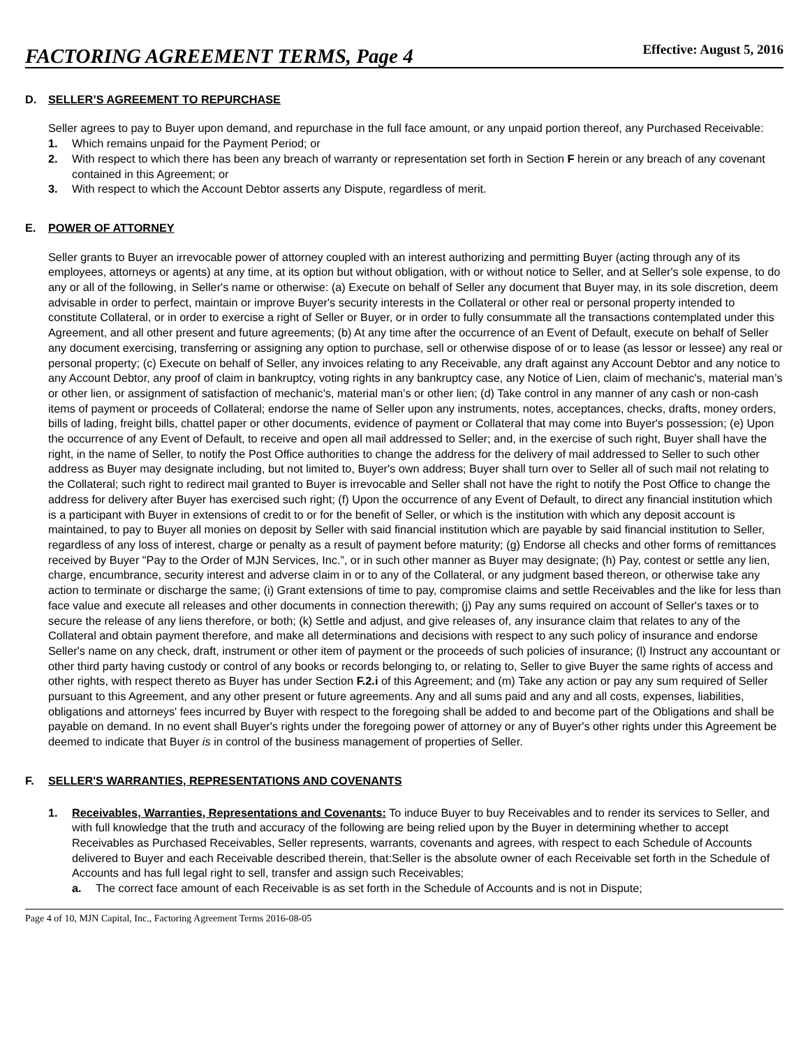FACTORING AGREEMENT TERMS, Page 4
Effective: August 5, 2016
D. SELLER’S AGREEMENT TO REPURCHASE
Seller agrees to pay to Buyer upon demand, and repurchase in the full face amount, or any unpaid portion thereof, any Purchased Receivable:
1. Which remains unpaid for the Payment Period; or
2. With respect to which there has been any breach of warranty or representation set forth in Section F herein or any breach of any covenant contained in this Agreement; or
3. With respect to which the Account Debtor asserts any Dispute, regardless of merit.
E. POWER OF ATTORNEY
Seller grants to Buyer an irrevocable power of attorney coupled with an interest authorizing and permitting Buyer (acting through any of its employees, attorneys or agents) at any time, at its option but without obligation, with or without notice to Seller, and at Seller's sole expense, to do any or all of the following, in Seller's name or otherwise: (a) Execute on behalf of Seller any document that Buyer may, in its sole discretion, deem advisable in order to perfect, maintain or improve Buyer's security interests in the Collateral or other real or personal property intended to constitute Collateral, or in order to exercise a right of Seller or Buyer, or in order to fully consummate all the transactions contemplated under this Agreement, and all other present and future agreements; (b) At any time after the occurrence of an Event of Default, execute on behalf of Seller any document exercising, transferring or assigning any option to purchase, sell or otherwise dispose of or to lease (as lessor or lessee) any real or personal property; (c) Execute on behalf of Seller, any invoices relating to any Receivable, any draft against any Account Debtor and any notice to any Account Debtor, any proof of claim in bankruptcy, voting rights in any bankruptcy case, any Notice of Lien, claim of mechanic's, material man’s or other lien, or assignment of satisfaction of mechanic's, material man’s or other lien; (d) Take control in any manner of any cash or non-cash items of payment or proceeds of Collateral; endorse the name of Seller upon any instruments, notes, acceptances, checks, drafts, money orders, bills of lading, freight bills, chattel paper or other documents, evidence of payment or Collateral that may come into Buyer's possession; (e) Upon the occurrence of any Event of Default, to receive and open all mail addressed to Seller; and, in the exercise of such right, Buyer shall have the right, in the name of Seller, to notify the Post Office authorities to change the address for the delivery of mail addressed to Seller to such other address as Buyer may designate including, but not limited to, Buyer's own address; Buyer shall turn over to Seller all of such mail not relating to the Collateral; such right to redirect mail granted to Buyer is irrevocable and Seller shall not have the right to notify the Post Office to change the address for delivery after Buyer has exercised such right; (f) Upon the occurrence of any Event of Default, to direct any financial institution which is a participant with Buyer in extensions of credit to or for the benefit of Seller, or which is the institution with which any deposit account is maintained, to pay to Buyer all monies on deposit by Seller with said financial institution which are payable by said financial institution to Seller, regardless of any loss of interest, charge or penalty as a result of payment before maturity; (g) Endorse all checks and other forms of remittances received by Buyer "Pay to the Order of MJN Services, Inc.”, or in such other manner as Buyer may designate; (h) Pay, contest or settle any lien, charge, encumbrance, security interest and adverse claim in or to any of the Collateral, or any judgment based thereon, or otherwise take any action to terminate or discharge the same; (i) Grant extensions of time to pay, compromise claims and settle Receivables and the like for less than face value and execute all releases and other documents in connection therewith; (j) Pay any sums required on account of Seller's taxes or to secure the release of any liens therefore, or both; (k) Settle and adjust, and give releases of, any insurance claim that relates to any of the Collateral and obtain payment therefore, and make all determinations and decisions with respect to any such policy of insurance and endorse Seller's name on any check, draft, instrument or other item of payment or the proceeds of such policies of insurance; (l) Instruct any accountant or other third party having custody or control of any books or records belonging to, or relating to, Seller to give Buyer the same rights of access and other rights, with respect thereto as Buyer has under Section F.2.i of this Agreement; and (m) Take any action or pay any sum required of Seller pursuant to this Agreement, and any other present or future agreements. Any and all sums paid and any and all costs, expenses, liabilities, obligations and attorneys' fees incurred by Buyer with respect to the foregoing shall be added to and become part of the Obligations and shall be payable on demand. In no event shall Buyer's rights under the foregoing power of attorney or any of Buyer's other rights under this Agreement be deemed to indicate that Buyer is in control of the business management of properties of Seller.
F. SELLER'S WARRANTIES, REPRESENTATIONS AND COVENANTS
1. Receivables, Warranties, Representations and Covenants: To induce Buyer to buy Receivables and to render its services to Seller, and with full knowledge that the truth and accuracy of the following are being relied upon by the Buyer in determining whether to accept Receivables as Purchased Receivables, Seller represents, warrants, covenants and agrees, with respect to each Schedule of Accounts delivered to Buyer and each Receivable described therein, that:Seller is the absolute owner of each Receivable set forth in the Schedule of Accounts and has full legal right to sell, transfer and assign such Receivables;
a. The correct face amount of each Receivable is as set forth in the Schedule of Accounts and is not in Dispute;
Page 4 of 10, MJN Capital, Inc., Factoring Agreement Terms 2016-08-05